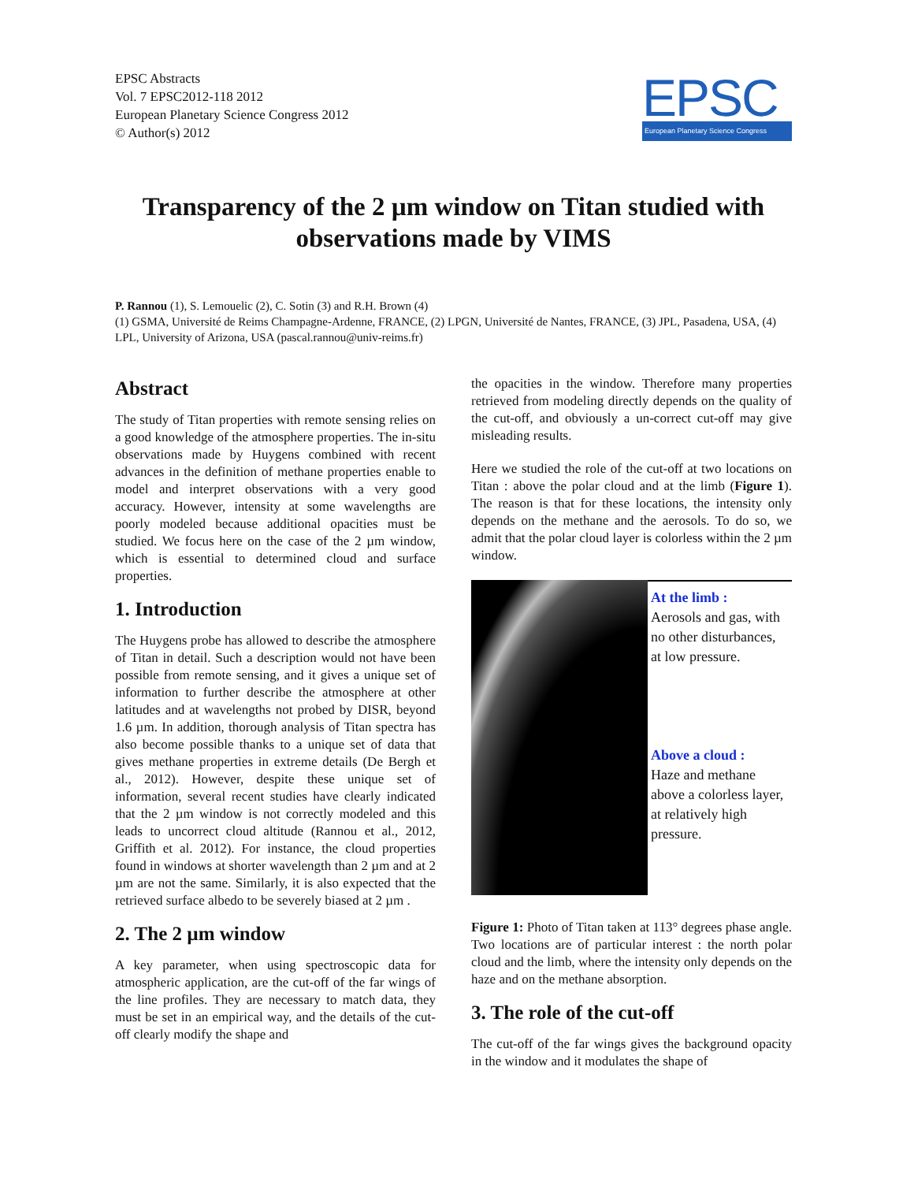EPSC Abstracts
Vol. 7 EPSC2012-118 2012
European Planetary Science Congress 2012
© Author(s) 2012
EPSC
European Planetary Science Congress
Transparency of the 2 µm window on Titan studied with observations made by VIMS
P. Rannou (1), S. Lemouelic (2), C. Sotin (3) and R.H. Brown (4)
(1) GSMA, Université de Reims Champagne-Ardenne, FRANCE, (2) LPGN, Université de Nantes, FRANCE, (3) JPL, Pasadena, USA, (4) LPL, University of Arizona, USA (pascal.rannou@univ-reims.fr)
Abstract
The study of Titan properties with remote sensing relies on a good knowledge of the atmosphere properties. The in-situ observations made by Huygens combined with recent advances in the definition of methane properties enable to model and interpret observations with a very good accuracy. However, intensity at some wavelengths are poorly modeled because additional opacities must be studied. We focus here on the case of the 2 µm window, which is essential to determined cloud and surface properties.
1. Introduction
The Huygens probe has allowed to describe the atmosphere of Titan in detail. Such a description would not have been possible from remote sensing, and it gives a unique set of information to further describe the atmosphere at other latitudes and at wavelengths not probed by DISR, beyond 1.6 µm. In addition, thorough analysis of Titan spectra has also become possible thanks to a unique set of data that gives methane properties in extreme details (De Bergh et al., 2012). However, despite these unique set of information, several recent studies have clearly indicated that the 2 µm window is not correctly modeled and this leads to uncorrect cloud altitude (Rannou et al., 2012, Griffith et al. 2012). For instance, the cloud properties found in windows at shorter wavelength than 2 µm and at 2 µm are not the same. Similarly, it is also expected that the retrieved surface albedo to be severely biased at 2 µm .
2. The 2 µm window
A key parameter, when using spectroscopic data for atmospheric application, are the cut-off of the far wings of the line profiles. They are necessary to match data, they must be set in an empirical way, and the details of the cut-off clearly modify the shape and
the opacities in the window. Therefore many properties retrieved from modeling directly depends on the quality of the cut-off, and obviously a un-correct cut-off may give misleading results.
Here we studied the role of the cut-off at two locations on Titan : above the polar cloud and at the limb (Figure 1). The reason is that for these locations, the intensity only depends on the methane and the aerosols. To do so, we admit that the polar cloud layer is colorless within the 2 µm window.
At the limb :
Aerosols and gas, with no other disturbances, at low pressure.
Above a cloud :
Haze and methane above a colorless layer, at relatively high pressure.
Figure 1: Photo of Titan taken at 113° degrees phase angle. Two locations are of particular interest : the north polar cloud and the limb, where the intensity only depends on the haze and on the methane absorption.
3. The role of the cut-off
The cut-off of the far wings gives the background opacity in the window and it modulates the shape of